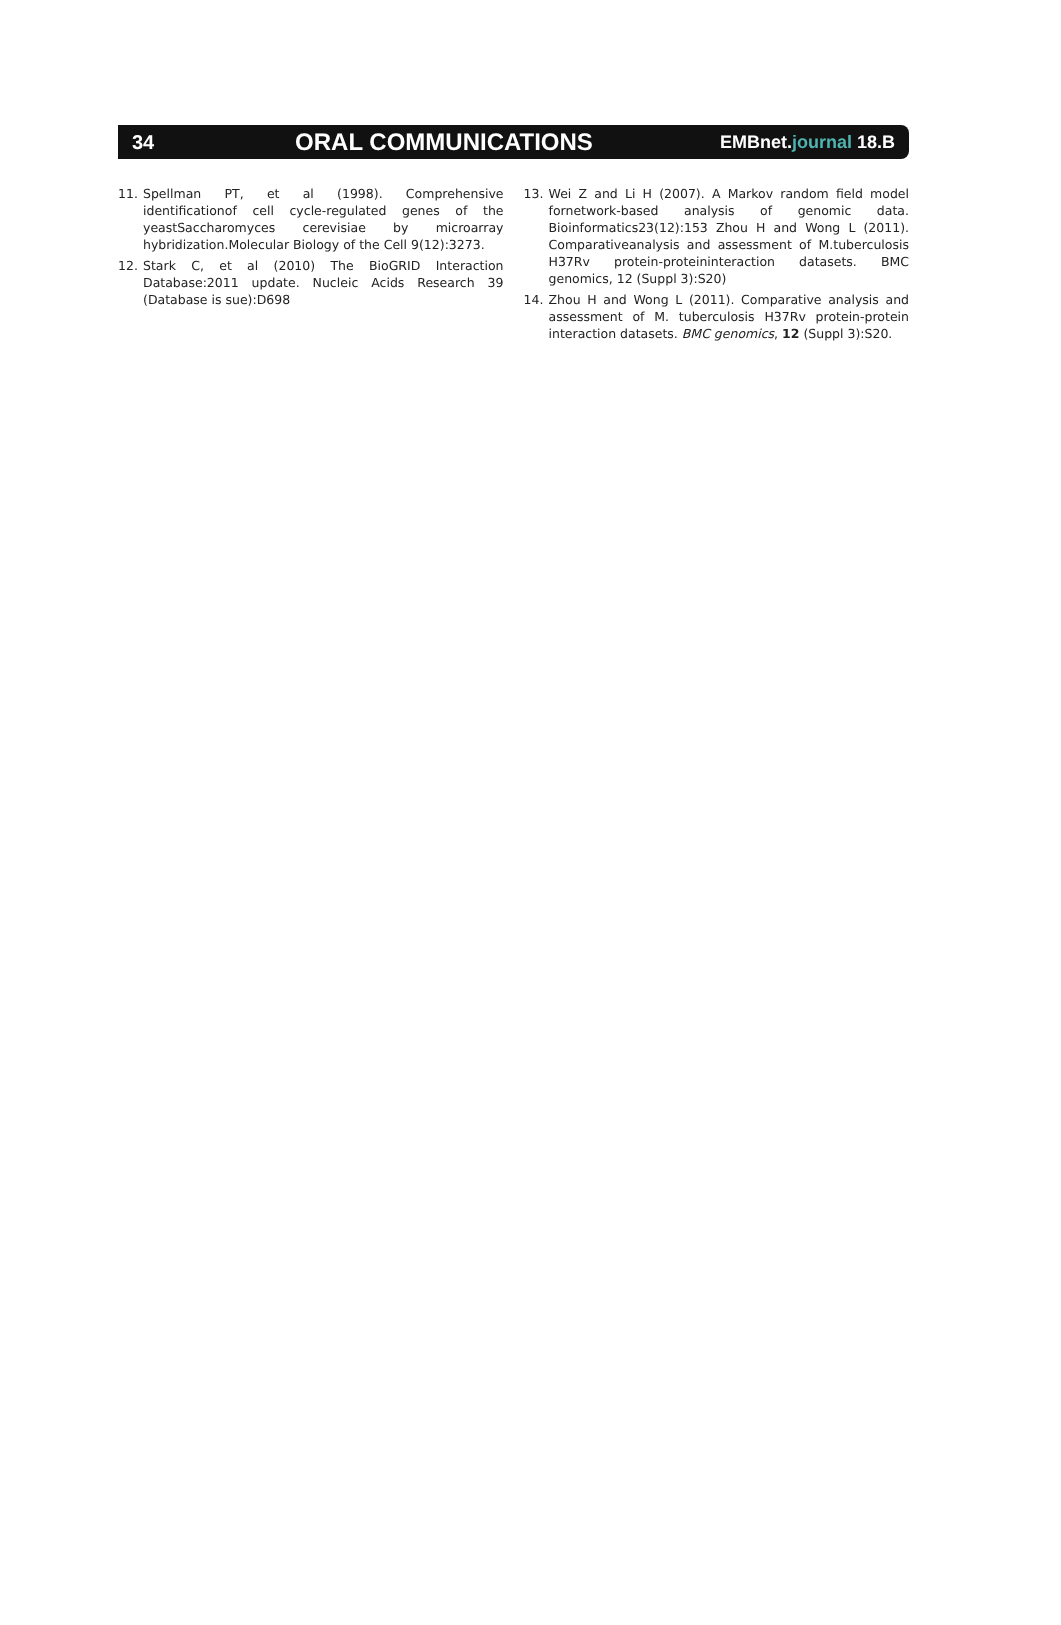34
ORAL COMMUNICATIONS
EMBnet.journal 18.B
11. Spellman PT, et al (1998). Comprehensive identificationof cell cycle-regulated genes of the yeastSaccharomyces cerevisiae by microarray hybridization.Molecular Biology of the Cell 9(12):3273.
12. Stark C, et al (2010) The BioGRID Interaction Database:2011 update. Nucleic Acids Research 39 (Database is sue):D698
13. Wei Z and Li H (2007). A Markov random field model fornetwork-based analysis of genomic data. Bioinformatics23(12):153 Zhou H and Wong L (2011). Comparativeanalysis and assessment of M.tuberculosis H37Rv protein-proteininteraction datasets. BMC genomics, 12 (Suppl 3):S20)
14. Zhou H and Wong L (2011). Comparative analysis and assessment of M. tuberculosis H37Rv protein-protein interaction datasets. BMC genomics, 12 (Suppl 3):S20.